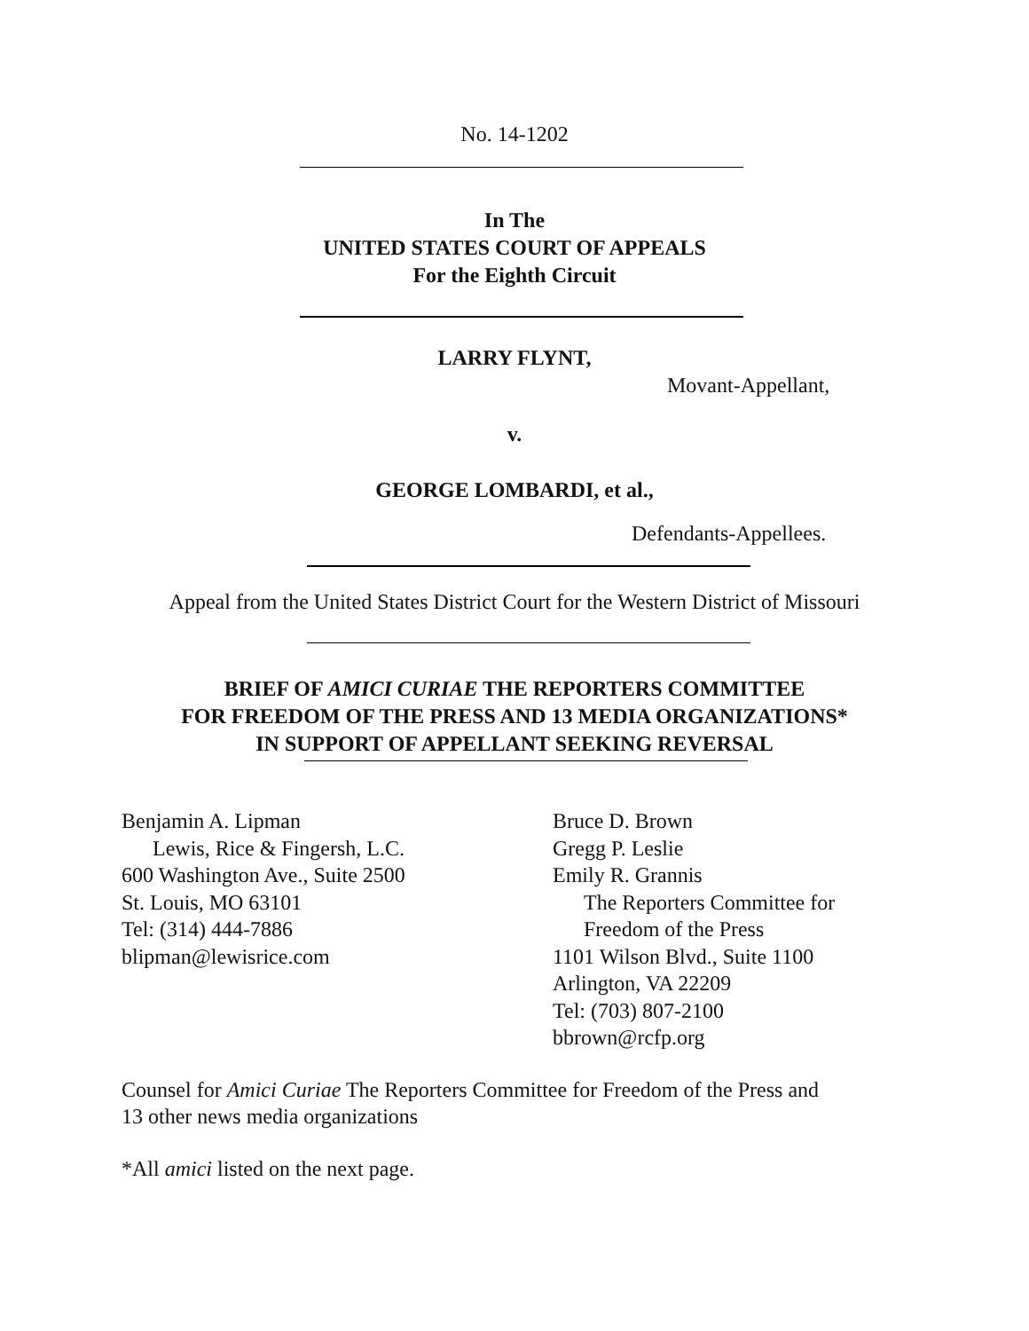No. 14-1202
In The
UNITED STATES COURT OF APPEALS
For the Eighth Circuit
LARRY FLYNT,
Movant-Appellant,
v.
GEORGE LOMBARDI, et al.,
Defendants-Appellees.
Appeal from the United States District Court for the Western District of Missouri
BRIEF OF AMICI CURIAE THE REPORTERS COMMITTEE
FOR FREEDOM OF THE PRESS AND 13 MEDIA ORGANIZATIONS*
IN SUPPORT OF APPELLANT SEEKING REVERSAL
Benjamin A. Lipman
Lewis, Rice & Fingersh, L.C.
600 Washington Ave., Suite 2500
St. Louis, MO 63101
Tel: (314) 444-7886
blipman@lewisrice.com
Bruce D. Brown
Gregg P. Leslie
Emily R. Grannis
The Reporters Committee for
Freedom of the Press
1101 Wilson Blvd., Suite 1100
Arlington, VA 22209
Tel: (703) 807-2100
bbrown@rcfp.org
Counsel for Amici Curiae The Reporters Committee for Freedom of the Press and
13 other news media organizations
*All amici listed on the next page.